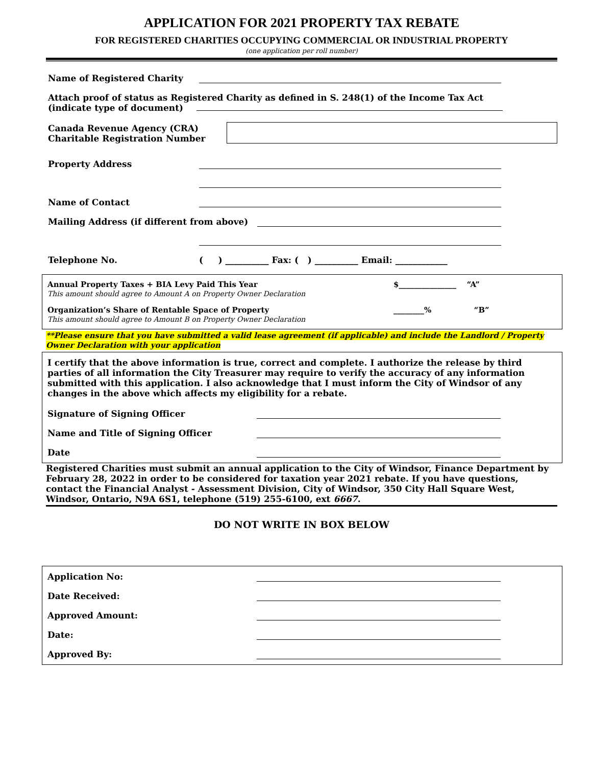APPLICATION FOR 2021 PROPERTY TAX REBATE
FOR REGISTERED CHARITIES OCCUPYING COMMERCIAL OR INDUSTRIAL PROPERTY
(one application per roll number)
Name of Registered Charity
Attach proof of status as Registered Charity as defined in S. 248(1) of the Income Tax Act
(indicate type of document)
Canada Revenue Agency (CRA)
Charitable Registration Number
Property Address
Name of Contact
Mailing Address (if different from above)
Telephone No. ( ) __________ Fax: ( ) __________ Email: ____________
Annual Property Taxes + BIA Levy Paid This Year
This amount should agree to Amount A on Property Owner Declaration $_______________ “A”
Organization’s Share of Rentable Space of Property
This amount should agree to Amount B on Property Owner Declaration ________% “B”
**Please ensure that you have submitted a valid lease agreement (if applicable) and include the Landlord / Property Owner Declaration with your application
I certify that the above information is true, correct and complete. I authorize the release by third parties of all information the City Treasurer may require to verify the accuracy of any information submitted with this application. I also acknowledge that I must inform the City of Windsor of any changes in the above which affects my eligibility for a rebate.
Signature of Signing Officer
Name and Title of Signing Officer
Date
Registered Charities must submit an annual application to the City of Windsor, Finance Department by February 28, 2022 in order to be considered for taxation year 2021 rebate. If you have questions, contact the Financial Analyst - Assessment Division, City of Windsor, 350 City Hall Square West, Windsor, Ontario, N9A 6S1, telephone (519) 255-6100, ext 6667.
DO NOT WRITE IN BOX BELOW
Application No:
Date Received:
Approved Amount:
Date:
Approved By: